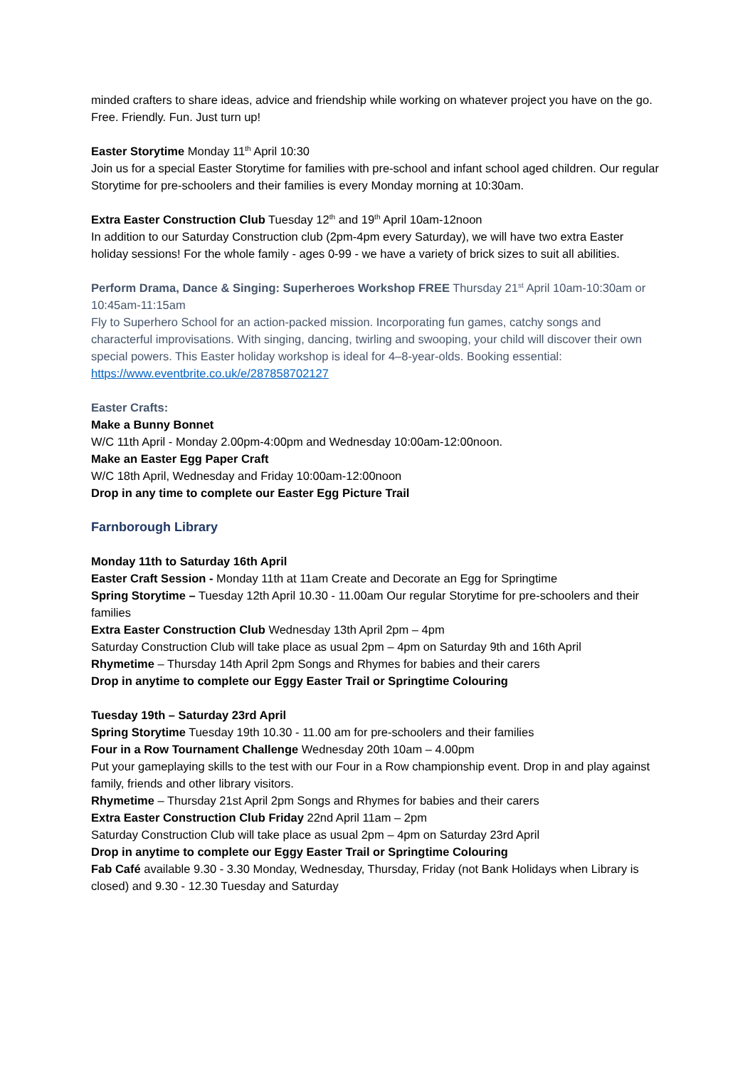minded crafters to share ideas, advice and friendship while working on whatever project you have on the go. Free. Friendly. Fun. Just turn up!
Easter Storytime Monday 11<sup>th</sup> April 10:30
Join us for a special Easter Storytime for families with pre-school and infant school aged children. Our regular Storytime for pre-schoolers and their families is every Monday morning at 10:30am.
Extra Easter Construction Club Tuesday 12<sup>th</sup> and 19<sup>th</sup> April 10am-12noon
In addition to our Saturday Construction club (2pm-4pm every Saturday), we will have two extra Easter holiday sessions! For the whole family - ages 0-99 - we have a variety of brick sizes to suit all abilities.
Perform Drama, Dance & Singing: Superheroes Workshop FREE Thursday 21<sup>st</sup> April 10am-10:30am or 10:45am-11:15am
Fly to Superhero School for an action-packed mission. Incorporating fun games, catchy songs and characterful improvisations. With singing, dancing, twirling and swooping, your child will discover their own special powers. This Easter holiday workshop is ideal for 4–8-year-olds. Booking essential: https://www.eventbrite.co.uk/e/287858702127
Easter Crafts:
Make a Bunny Bonnet
W/C 11th April - Monday 2.00pm-4:00pm and Wednesday 10:00am-12:00noon.
Make an Easter Egg Paper Craft
W/C 18th April, Wednesday and Friday 10:00am-12:00noon
Drop in any time to complete our Easter Egg Picture Trail
Farnborough Library
Monday 11th to Saturday 16th April
Easter Craft Session - Monday 11th at 11am Create and Decorate an Egg for Springtime
Spring Storytime – Tuesday 12th April 10.30 - 11.00am Our regular Storytime for pre-schoolers and their families
Extra Easter Construction Club Wednesday 13th April 2pm – 4pm
Saturday Construction Club will take place as usual 2pm – 4pm on Saturday 9th and 16th April
Rhymetime – Thursday 14th April 2pm Songs and Rhymes for babies and their carers
Drop in anytime to complete our Eggy Easter Trail or Springtime Colouring
Tuesday 19th – Saturday 23rd April
Spring Storytime Tuesday 19th 10.30 - 11.00 am for pre-schoolers and their families
Four in a Row Tournament Challenge Wednesday 20th 10am – 4.00pm
Put your gameplaying skills to the test with our Four in a Row championship event. Drop in and play against family, friends and other library visitors.
Rhymetime – Thursday 21st April 2pm Songs and Rhymes for babies and their carers
Extra Easter Construction Club Friday 22nd April 11am – 2pm
Saturday Construction Club will take place as usual 2pm – 4pm on Saturday 23rd April
Drop in anytime to complete our Eggy Easter Trail or Springtime Colouring
Fab Café available 9.30 - 3.30 Monday, Wednesday, Thursday, Friday (not Bank Holidays when Library is closed) and 9.30 - 12.30 Tuesday and Saturday